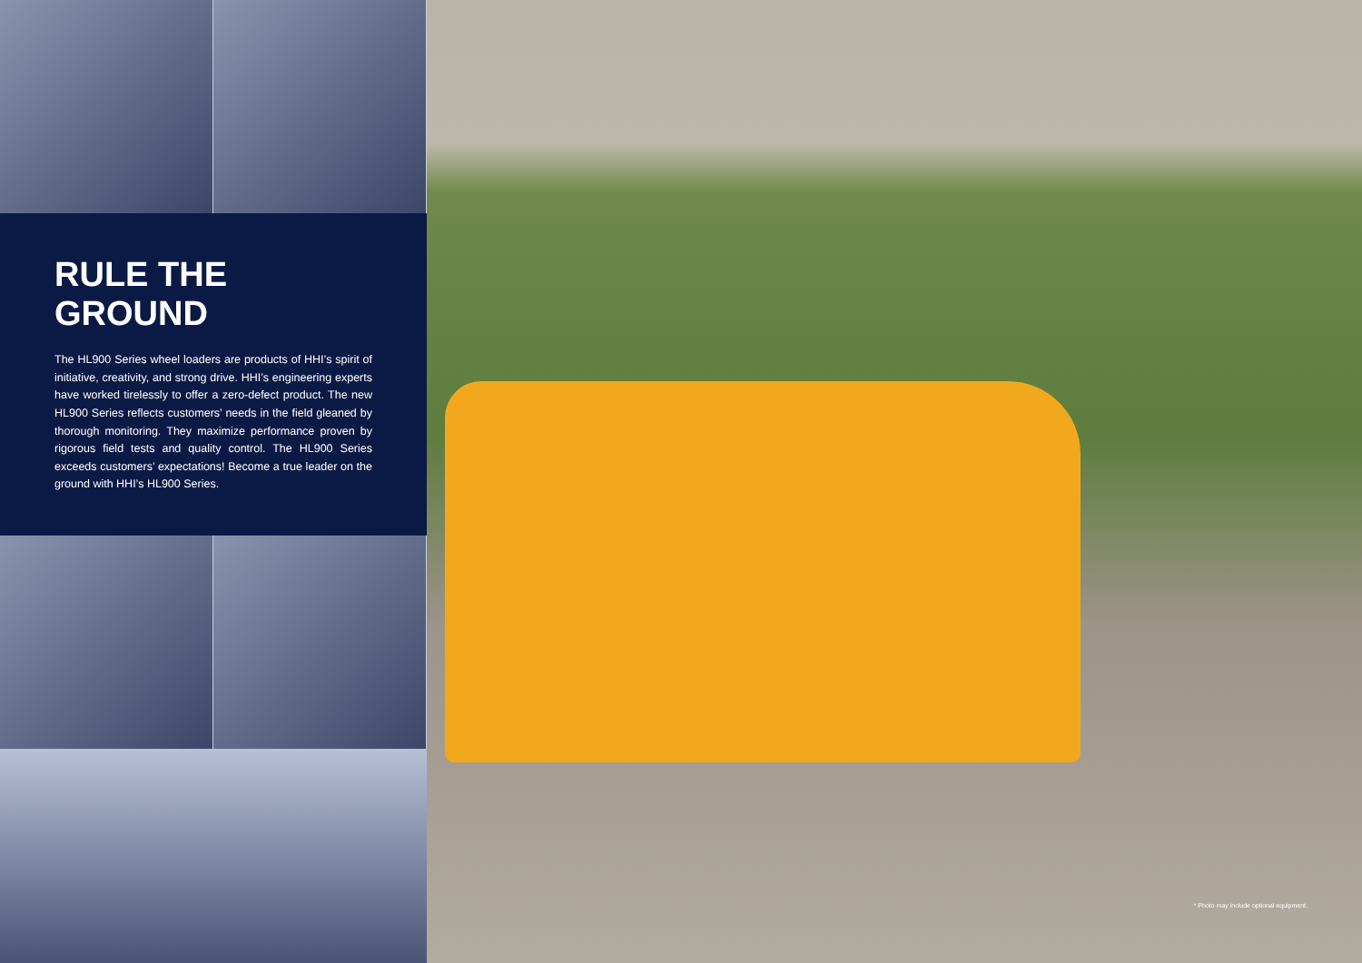RULE THE GROUND
The HL900 Series wheel loaders are products of HHI’s spirit of initiative, creativity, and strong drive. HHI’s engineering experts have worked tirelessly to offer a zero-defect product. The new HL900 Series reflects customers’ needs in the field gleaned by thorough monitoring. They maximize performance proven by rigorous field tests and quality control. The HL900 Series exceeds customers’ expectations! Become a true leader on the ground with HHI’s HL900 Series.
* Photo may include optional equipment.